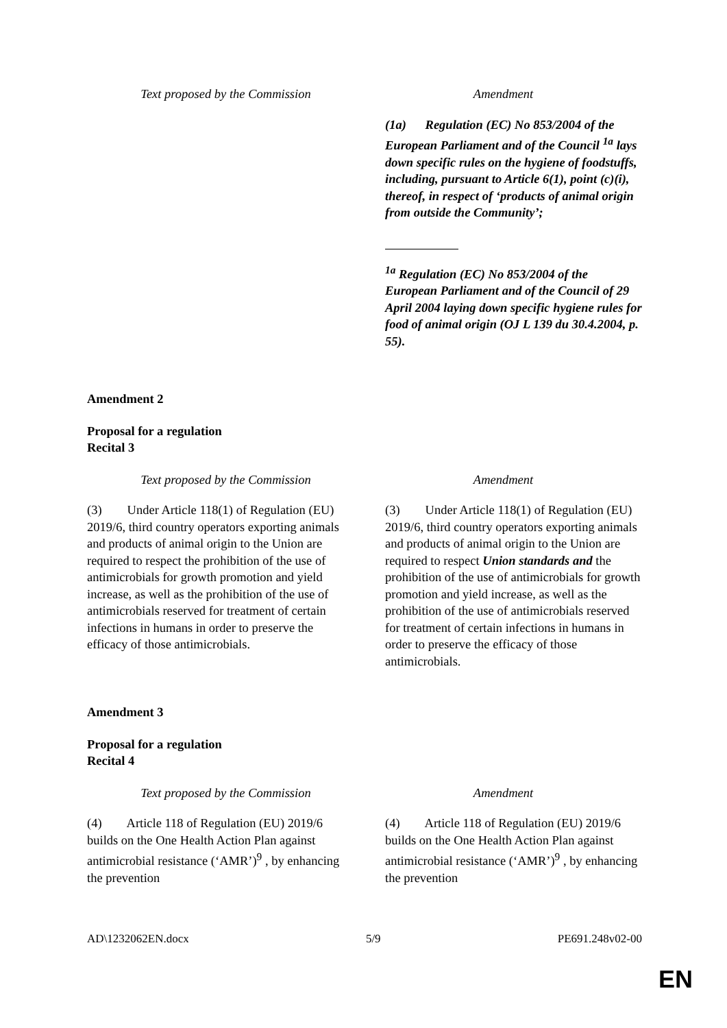| Text proposed by the Commission | Amendment |
| --- | --- |
| | (1a) Regulation (EC) No 853/2004 of the European Parliament and of the Council <sup>1a</sup> lays down specific rules on the hygiene of foodstuffs, including, pursuant to Article 6(1), point (c)(i), thereof, in respect of ‘products of animal origin from outside the Community’; <sup>1a</sup> Regulation (EC) No 853/2004 of the European Parliament and of the Council of 29 April 2004 laying down specific hygiene rules for food of animal origin (OJ L 139 du 30.4.2004, p. 55). |
Amendment 2
Proposal for a regulation
Recital 3
| Text proposed by the Commission | Amendment |
| --- | --- |
| (3) Under Article 118(1) of Regulation (EU) 2019/6, third country operators exporting animals and products of animal origin to the Union are required to respect the prohibition of the use of antimicrobials for growth promotion and yield increase, as well as the prohibition of the use of antimicrobials reserved for treatment of certain infections in humans in order to preserve the efficacy of those antimicrobials. | (3) Under Article 118(1) of Regulation (EU) 2019/6, third country operators exporting animals and products of animal origin to the Union are required to respect Union standards and the prohibition of the use of antimicrobials for growth promotion and yield increase, as well as the prohibition of the use of antimicrobials reserved for treatment of certain infections in humans in order to preserve the efficacy of those antimicrobials. |
Amendment 3
Proposal for a regulation
Recital 4
| Text proposed by the Commission | Amendment |
| --- | --- |
| (4) Article 118 of Regulation (EU) 2019/6 builds on the One Health Action Plan against antimicrobial resistance (‘AMR’)<sup>9</sup> , by enhancing the prevention | (4) Article 118 of Regulation (EU) 2019/6 builds on the One Health Action Plan against antimicrobial resistance (‘AMR’)<sup>9</sup> , by enhancing the prevention |
AD\1232062EN.docx 5/9 PE691.248v02-00
EN